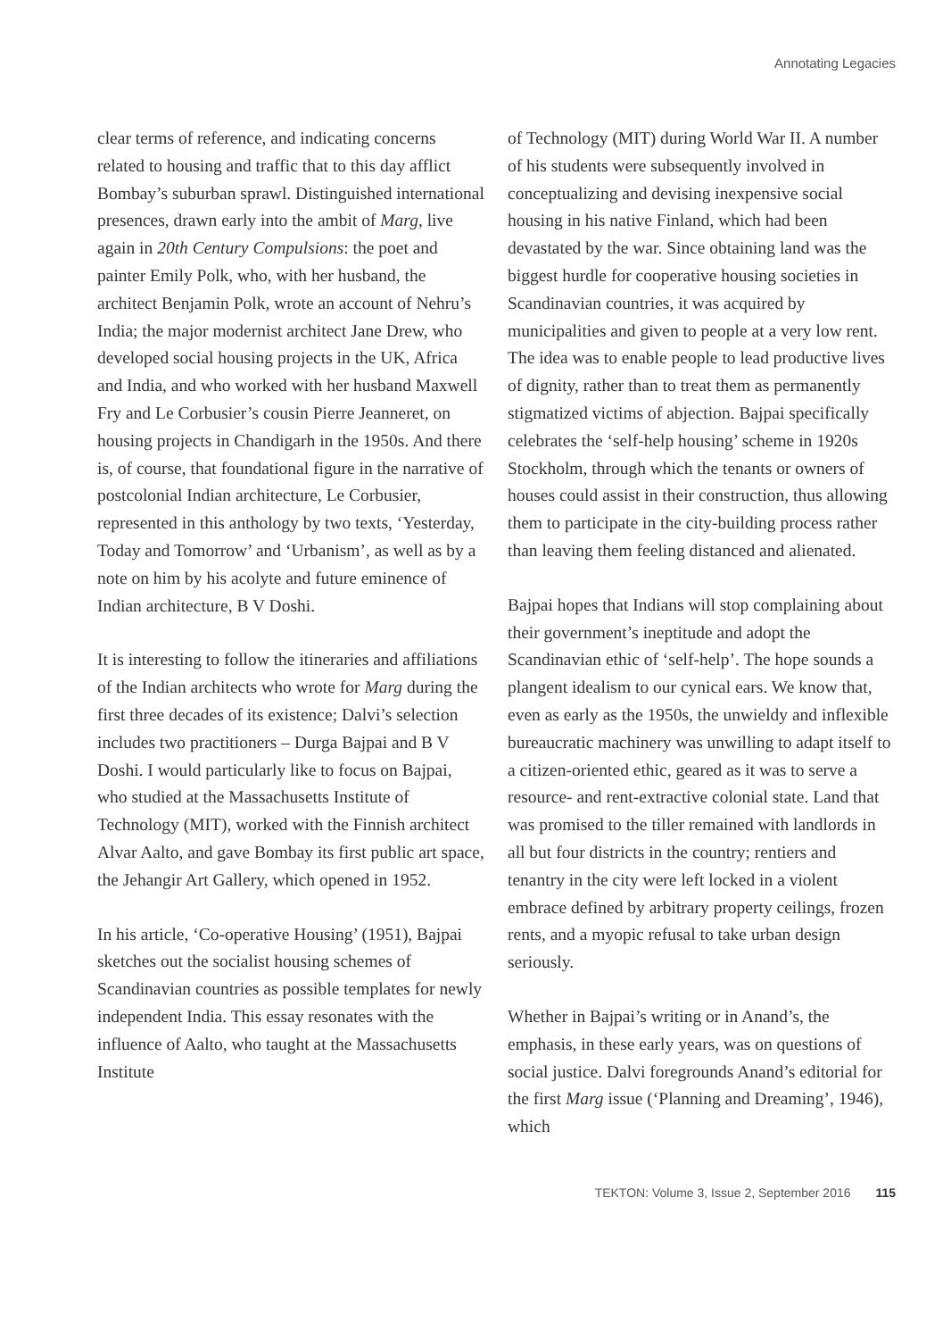Annotating Legacies
clear terms of reference, and indicating concerns related to housing and traffic that to this day afflict Bombay’s suburban sprawl. Distinguished international presences, drawn early into the ambit of Marg, live again in 20th Century Compulsions: the poet and painter Emily Polk, who, with her husband, the architect Benjamin Polk, wrote an account of Nehru’s India; the major modernist architect Jane Drew, who developed social housing projects in the UK, Africa and India, and who worked with her husband Maxwell Fry and Le Corbusier’s cousin Pierre Jeanneret, on housing projects in Chandigarh in the 1950s. And there is, of course, that foundational figure in the narrative of postcolonial Indian architecture, Le Corbusier, represented in this anthology by two texts, ‘Yesterday, Today and Tomorrow’ and ‘Urbanism’, as well as by a note on him by his acolyte and future eminence of Indian architecture, B V Doshi.
It is interesting to follow the itineraries and affiliations of the Indian architects who wrote for Marg during the first three decades of its existence; Dalvi’s selection includes two practitioners – Durga Bajpai and B V Doshi. I would particularly like to focus on Bajpai, who studied at the Massachusetts Institute of Technology (MIT), worked with the Finnish architect Alvar Aalto, and gave Bombay its first public art space, the Jehangir Art Gallery, which opened in 1952.
In his article, ‘Co-operative Housing’ (1951), Bajpai sketches out the socialist housing schemes of Scandinavian countries as possible templates for newly independent India. This essay resonates with the influence of Aalto, who taught at the Massachusetts Institute
of Technology (MIT) during World War II. A number of his students were subsequently involved in conceptualizing and devising inexpensive social housing in his native Finland, which had been devastated by the war. Since obtaining land was the biggest hurdle for cooperative housing societies in Scandinavian countries, it was acquired by municipalities and given to people at a very low rent. The idea was to enable people to lead productive lives of dignity, rather than to treat them as permanently stigmatized victims of abjection. Bajpai specifically celebrates the ‘self-help housing’ scheme in 1920s Stockholm, through which the tenants or owners of houses could assist in their construction, thus allowing them to participate in the city-building process rather than leaving them feeling distanced and alienated.
Bajpai hopes that Indians will stop complaining about their government’s ineptitude and adopt the Scandinavian ethic of ‘self-help’. The hope sounds a plangent idealism to our cynical ears. We know that, even as early as the 1950s, the unwieldy and inflexible bureaucratic machinery was unwilling to adapt itself to a citizen-oriented ethic, geared as it was to serve a resource- and rent-extractive colonial state. Land that was promised to the tiller remained with landlords in all but four districts in the country; rentiers and tenantry in the city were left locked in a violent embrace defined by arbitrary property ceilings, frozen rents, and a myopic refusal to take urban design seriously.
Whether in Bajpai’s writing or in Anand’s, the emphasis, in these early years, was on questions of social justice. Dalvi foregrounds Anand’s editorial for the first Marg issue (‘Planning and Dreaming’, 1946), which
TEKTON: Volume 3, Issue 2, September 2016 115